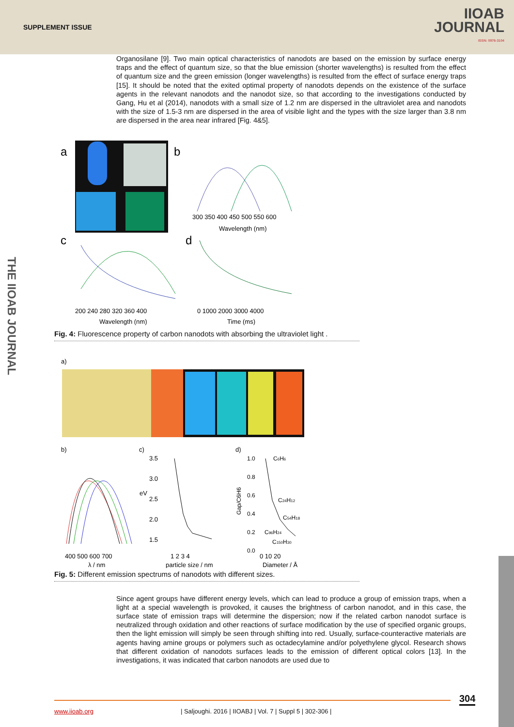SUPPLEMENT ISSUE
IIOAB
JOURNAL
ISSN: 0976-3104
THE IIOAB JOURNAL
Organosilane [9]. Two main optical characteristics of nanodots are based on the emission by surface energy traps and the effect of quantum size, so that the blue emission (shorter wavelengths) is resulted from the effect of quantum size and the green emission (longer wavelengths) is resulted from the effect of surface energy traps [15]. It should be noted that the exited optimal property of nanodots depends on the existence of the surface agents in the relevant nanodots and the nanodot size, so that according to the investigations conducted by Gang, Hu et al (2014), nanodots with a small size of 1.2 nm are dispersed in the ultraviolet area and nanodots with the size of 1.5-3 nm are dispersed in the area of visible light and the types with the size larger than 3.8 nm are dispersed in the area near infrared [Fig. 4&5].
a
b
300 350 400 450 500 550 600
Wavelength (nm)
c
200 240 280 320 360 400
Wavelength (nm)
d
0 1000 2000 3000 4000
Time (ms)
Fig. 4: Fluorescence property of carbon nanodots with absorbing the ultraviolet light .
a)
b)
c)
d)
400 500 600 700
λ / nm
3.5
3.0
eV
2.5
2.0
1.5
1 2 3 4
particle size / nm
1.0
0.8
0.6
0.4
0.2
0.0
Gap/C6H6
C6H6
C24H12
C54H18
C96H24
C150H30
0 10 20
Diameter / Å
Fig. 5: Different emission spectrums of nanodots with different sizes.
Since agent groups have different energy levels, which can lead to produce a group of emission traps, when a light at a special wavelength is provoked, it causes the brightness of carbon nanodot, and in this case, the surface state of emission traps will determine the dispersion; now if the related carbon nanodot surface is neutralized through oxidation and other reactions of surface modification by the use of specified organic groups, then the light emission will simply be seen through shifting into red. Usually, surface-counteractive materials are agents having amine groups or polymers such as octadecylamine and/or polyethylene glycol. Research shows that different oxidation of nanodots surfaces leads to the emission of different optical colors [13]. In the investigations, it was indicated that carbon nanodots are used due to
304
www.iioab.org | Saljoughi. 2016 | IIOABJ | Vol. 7 | Suppl 5 | 302-306 |